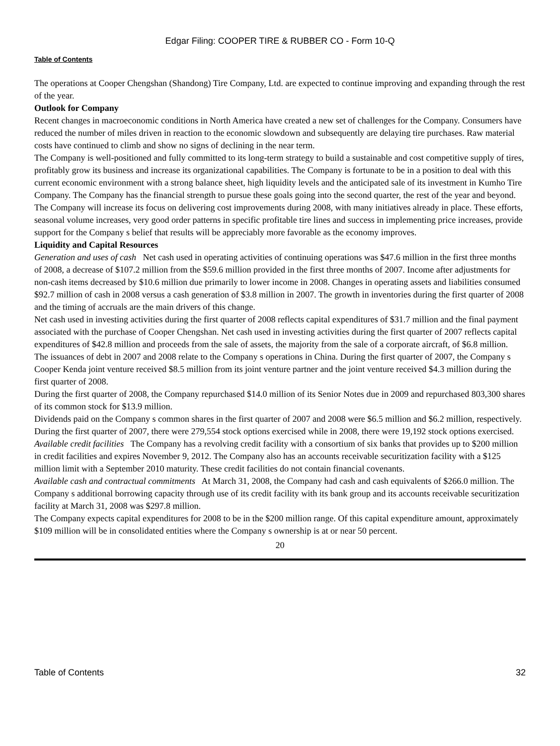Edgar Filing: COOPER TIRE & RUBBER CO - Form 10-Q
Table of Contents
The operations at Cooper Chengshan (Shandong) Tire Company, Ltd. are expected to continue improving and expanding through the rest of the year.
Outlook for Company
Recent changes in macroeconomic conditions in North America have created a new set of challenges for the Company. Consumers have reduced the number of miles driven in reaction to the economic slowdown and subsequently are delaying tire purchases. Raw material costs have continued to climb and show no signs of declining in the near term.
The Company is well-positioned and fully committed to its long-term strategy to build a sustainable and cost competitive supply of tires, profitably grow its business and increase its organizational capabilities. The Company is fortunate to be in a position to deal with this current economic environment with a strong balance sheet, high liquidity levels and the anticipated sale of its investment in Kumho Tire Company. The Company has the financial strength to pursue these goals going into the second quarter, the rest of the year and beyond.
The Company will increase its focus on delivering cost improvements during 2008, with many initiatives already in place. These efforts, seasonal volume increases, very good order patterns in specific profitable tire lines and success in implementing price increases, provide support for the Company s belief that results will be appreciably more favorable as the economy improves.
Liquidity and Capital Resources
Generation and uses of cash Net cash used in operating activities of continuing operations was $47.6 million in the first three months of 2008, a decrease of $107.2 million from the $59.6 million provided in the first three months of 2007. Income after adjustments for non-cash items decreased by $10.6 million due primarily to lower income in 2008. Changes in operating assets and liabilities consumed $92.7 million of cash in 2008 versus a cash generation of $3.8 million in 2007. The growth in inventories during the first quarter of 2008 and the timing of accruals are the main drivers of this change.
Net cash used in investing activities during the first quarter of 2008 reflects capital expenditures of $31.7 million and the final payment associated with the purchase of Cooper Chengshan. Net cash used in investing activities during the first quarter of 2007 reflects capital expenditures of $42.8 million and proceeds from the sale of assets, the majority from the sale of a corporate aircraft, of $6.8 million.
The issuances of debt in 2007 and 2008 relate to the Company s operations in China. During the first quarter of 2007, the Company s Cooper Kenda joint venture received $8.5 million from its joint venture partner and the joint venture received $4.3 million during the first quarter of 2008.
During the first quarter of 2008, the Company repurchased $14.0 million of its Senior Notes due in 2009 and repurchased 803,300 shares of its common stock for $13.9 million.
Dividends paid on the Company s common shares in the first quarter of 2007 and 2008 were $6.5 million and $6.2 million, respectively. During the first quarter of 2007, there were 279,554 stock options exercised while in 2008, there were 19,192 stock options exercised.
Available credit facilities The Company has a revolving credit facility with a consortium of six banks that provides up to $200 million in credit facilities and expires November 9, 2012. The Company also has an accounts receivable securitization facility with a $125 million limit with a September 2010 maturity. These credit facilities do not contain financial covenants.
Available cash and contractual commitments At March 31, 2008, the Company had cash and cash equivalents of $266.0 million. The Company s additional borrowing capacity through use of its credit facility with its bank group and its accounts receivable securitization facility at March 31, 2008 was $297.8 million.
The Company expects capital expenditures for 2008 to be in the $200 million range. Of this capital expenditure amount, approximately $109 million will be in consolidated entities where the Company s ownership is at or near 50 percent.
20
Table of Contents 32